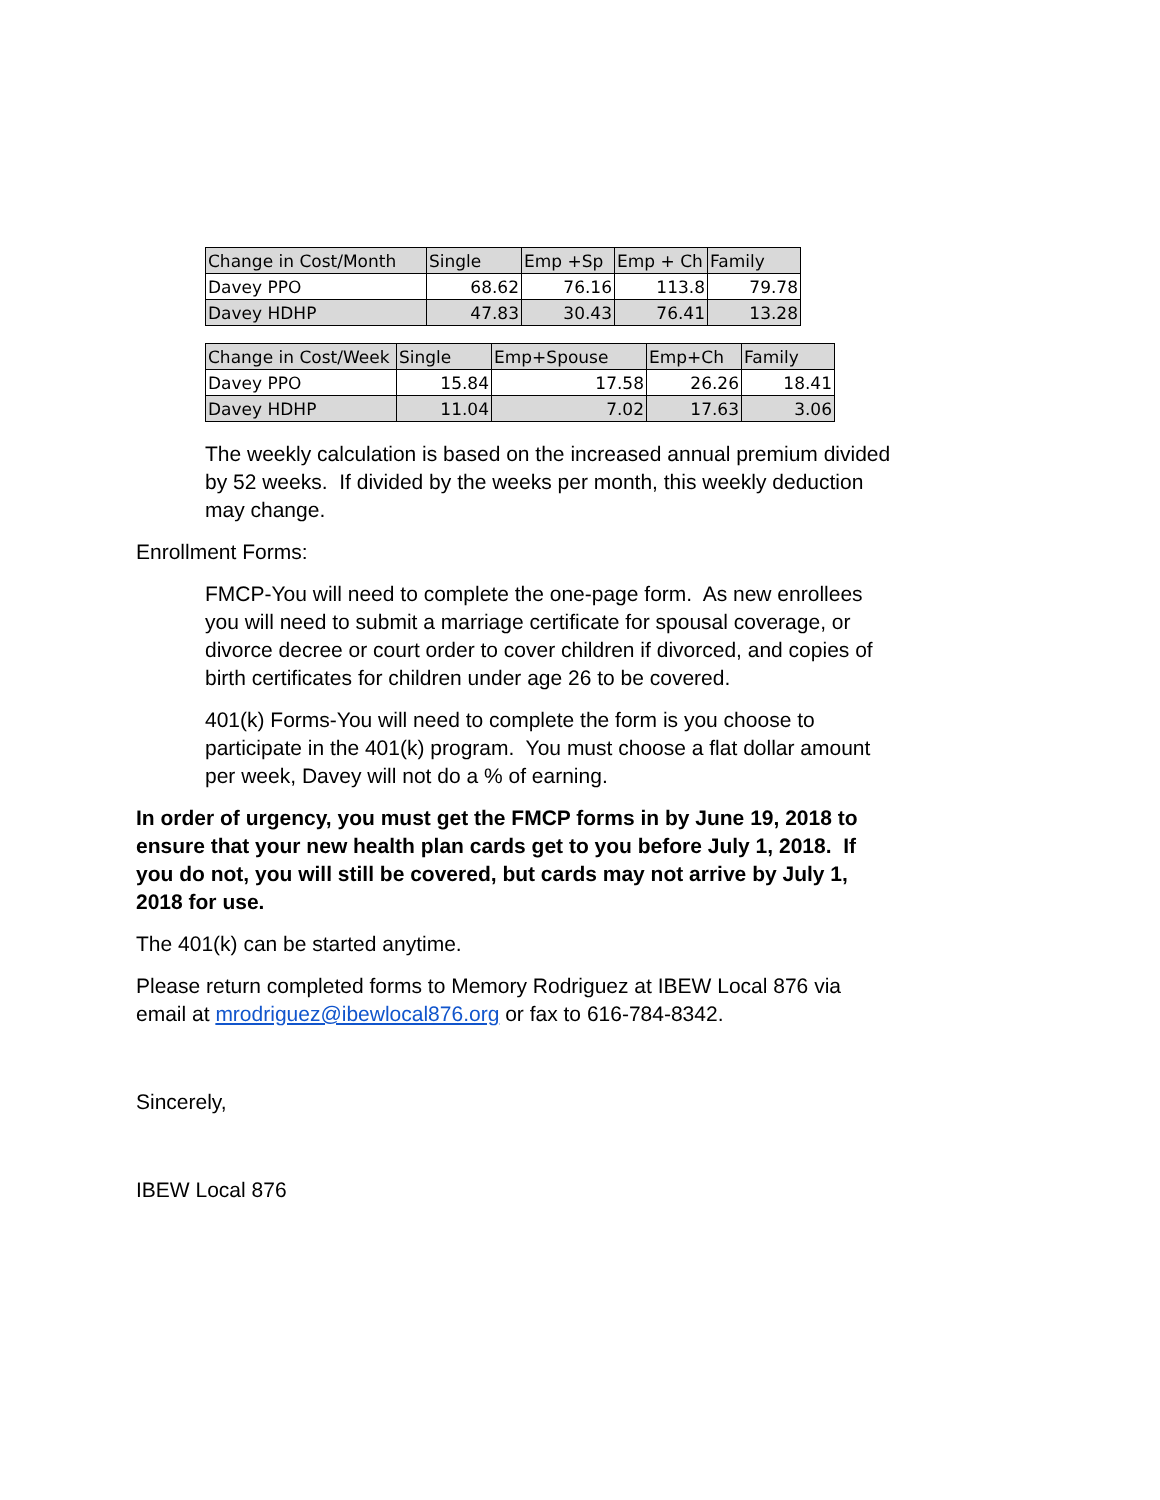| Change in Cost/Month | Single | Emp +Sp | Emp + Ch | Family |
| --- | --- | --- | --- | --- |
| Davey PPO | 68.62 | 76.16 | 113.8 | 79.78 |
| Davey HDHP | 47.83 | 30.43 | 76.41 | 13.28 |
| Change in Cost/Week | Single | Emp+Spouse | Emp+Ch | Family |
| --- | --- | --- | --- | --- |
| Davey PPO | 15.84 | 17.58 | 26.26 | 18.41 |
| Davey HDHP | 11.04 | 7.02 | 17.63 | 3.06 |
The weekly calculation is based on the increased annual premium divided by 52 weeks. If divided by the weeks per month, this weekly deduction may change.
Enrollment Forms:
FMCP-You will need to complete the one-page form. As new enrollees you will need to submit a marriage certificate for spousal coverage, or divorce decree or court order to cover children if divorced, and copies of birth certificates for children under age 26 to be covered.
401(k) Forms-You will need to complete the form is you choose to participate in the 401(k) program. You must choose a flat dollar amount per week, Davey will not do a % of earning.
In order of urgency, you must get the FMCP forms in by June 19, 2018 to ensure that your new health plan cards get to you before July 1, 2018. If you do not, you will still be covered, but cards may not arrive by July 1, 2018 for use.
The 401(k) can be started anytime.
Please return completed forms to Memory Rodriguez at IBEW Local 876 via email at mrodriguez@ibewlocal876.org or fax to 616-784-8342.
Sincerely,
IBEW Local 876